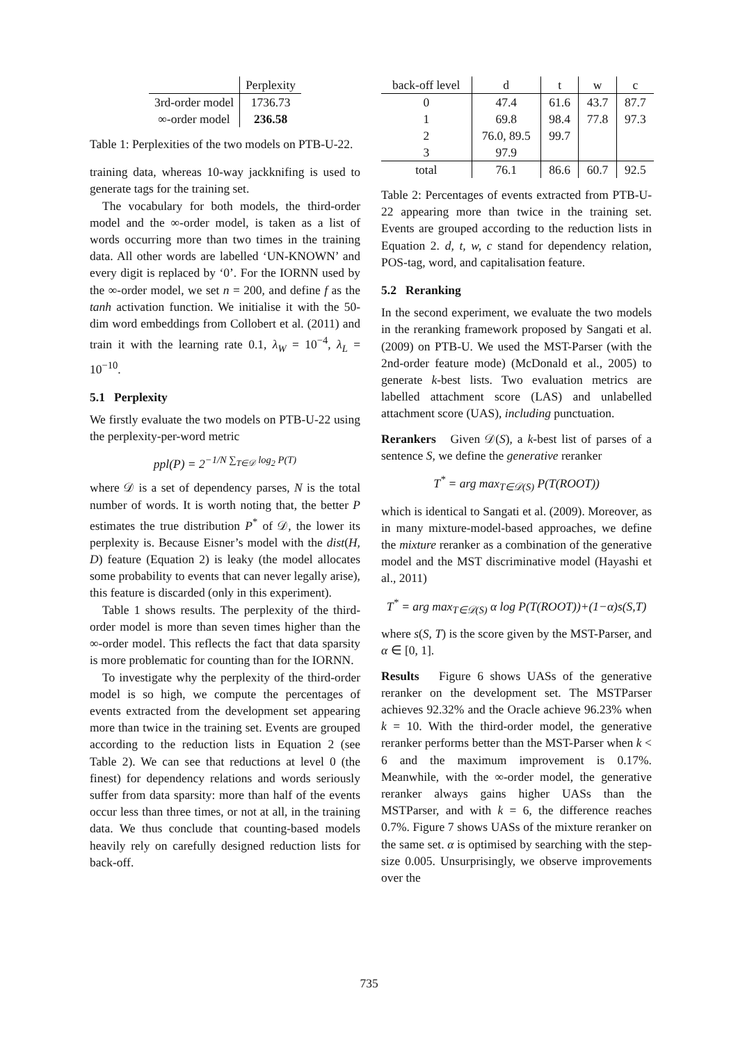| | Perplexity |
| --- | --- |
| 3rd-order model | 1736.73 |
| ∞-order model | 236.58 |
Table 1: Perplexities of the two models on PTB-U-22.
training data, whereas 10-way jackknifing is used to generate tags for the training set.
The vocabulary for both models, the third-order model and the ∞-order model, is taken as a list of words occurring more than two times in the training data. All other words are labelled ‘UN-KNOWN’ and every digit is replaced by ‘0’. For the IORNN used by the ∞-order model, we set n = 200, and define f as the tanh activation function. We initialise it with the 50-dim word embeddings from Collobert et al. (2011) and train it with the learning rate 0.1, λ<sub>W</sub> = 10<sup>−4</sup>, λ<sub>L</sub> = 10<sup>−10</sup>.
5.1 Perplexity
We firstly evaluate the two models on PTB-U-22 using the perplexity-per-word metric
ppl(P) = 2<sup>−1/N ∑<sub>T∈𝒟</sub> log<sub>2</sub> P(T)</sup>
where 𝒟 is a set of dependency parses, N is the total number of words. It is worth noting that, the better P estimates the true distribution P<sup>*</sup> of 𝒟, the lower its perplexity is. Because Eisner’s model with the dist(H, D) feature (Equation 2) is leaky (the model allocates some probability to events that can never legally arise), this feature is discarded (only in this experiment).
Table 1 shows results. The perplexity of the third-order model is more than seven times higher than the ∞-order model. This reflects the fact that data sparsity is more problematic for counting than for the IORNN.
To investigate why the perplexity of the third-order model is so high, we compute the percentages of events extracted from the development set appearing more than twice in the training set. Events are grouped according to the reduction lists in Equation 2 (see Table 2). We can see that reductions at level 0 (the finest) for dependency relations and words seriously suffer from data sparsity: more than half of the events occur less than three times, or not at all, in the training data. We thus conclude that counting-based models heavily rely on carefully designed reduction lists for back-off.
| back-off level | d | t | w | c |
| --- | --- | --- | --- | --- |
| 0 | 47.4 | 61.6 | 43.7 | 87.7 |
| 1 | 69.8 | 98.4 | 77.8 | 97.3 |
| 2 | 76.0, 89.5 | 99.7 | | |
| 3 | 97.9 | | | |
| total | 76.1 | 86.6 | 60.7 | 92.5 |
Table 2: Percentages of events extracted from PTB-U-22 appearing more than twice in the training set. Events are grouped according to the reduction lists in Equation 2. d, t, w, c stand for dependency relation, POS-tag, word, and capitalisation feature.
5.2 Reranking
In the second experiment, we evaluate the two models in the reranking framework proposed by Sangati et al. (2009) on PTB-U. We used the MST-Parser (with the 2nd-order feature mode) (McDonald et al., 2005) to generate k-best lists. Two evaluation metrics are labelled attachment score (LAS) and unlabelled attachment score (UAS), including punctuation.
Rerankers Given 𝒟(S), a k-best list of parses of a sentence S, we define the generative reranker
T<sup>*</sup> = arg max<sub>T∈𝒟(S)</sub> P(T(ROOT))
which is identical to Sangati et al. (2009). Moreover, as in many mixture-model-based approaches, we define the mixture reranker as a combination of the generative model and the MST discriminative model (Hayashi et al., 2011)
T<sup>*</sup> = arg max<sub>T∈𝒟(S)</sub> α log P(T(ROOT))+(1−α)s(S,T)
where s(S, T) is the score given by the MST-Parser, and α ∈ [0, 1].
Results Figure 6 shows UASs of the generative reranker on the development set. The MSTParser achieves 92.32% and the Oracle achieve 96.23% when k = 10. With the third-order model, the generative reranker performs better than the MST-Parser when k < 6 and the maximum improvement is 0.17%. Meanwhile, with the ∞-order model, the generative reranker always gains higher UASs than the MSTParser, and with k = 6, the difference reaches 0.7%. Figure 7 shows UASs of the mixture reranker on the same set. α is optimised by searching with the step-size 0.005. Unsurprisingly, we observe improvements over the
735